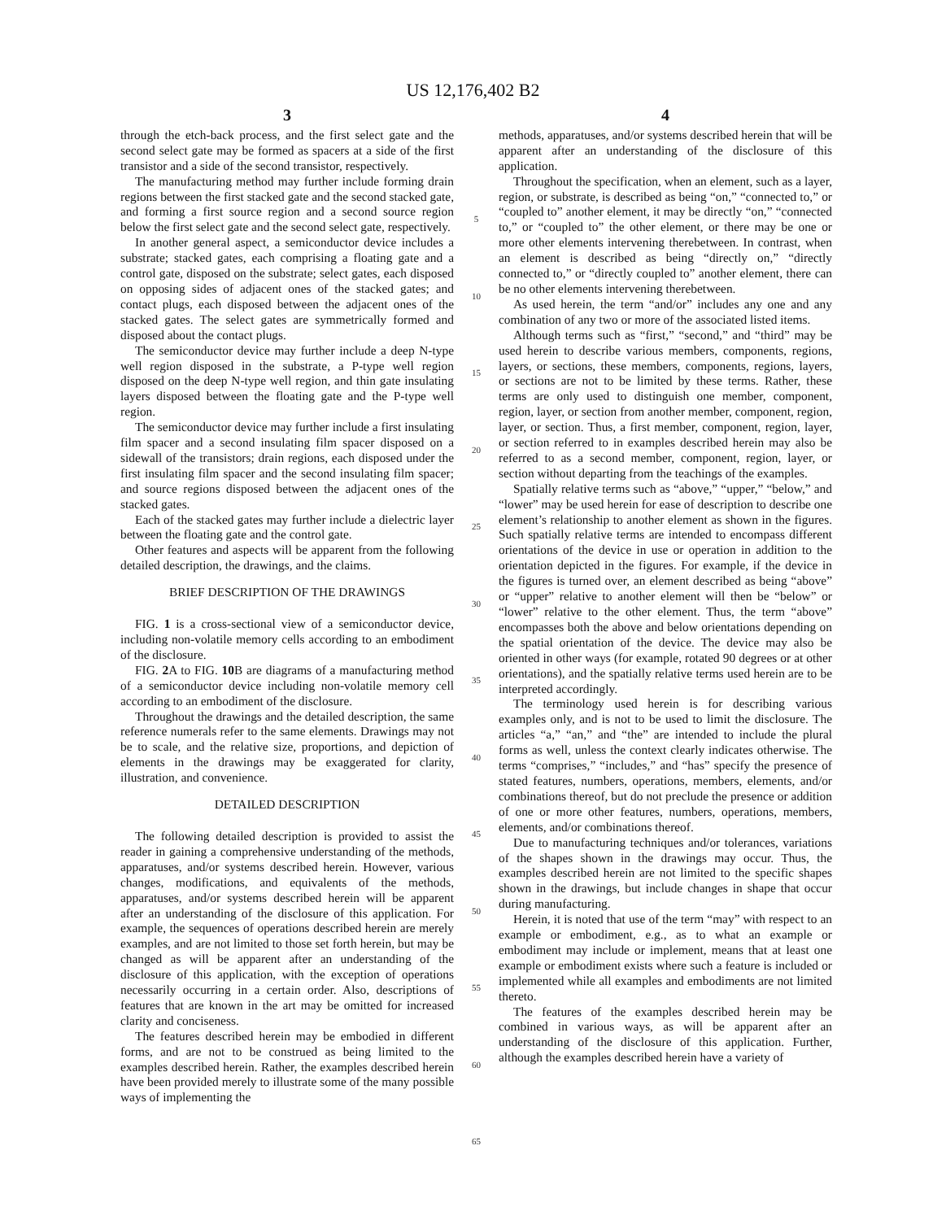US 12,176,402 B2
3
through the etch-back process, and the first select gate and the second select gate may be formed as spacers at a side of the first transistor and a side of the second transistor, respectively.
The manufacturing method may further include forming drain regions between the first stacked gate and the second stacked gate, and forming a first source region and a second source region below the first select gate and the second select gate, respectively.
In another general aspect, a semiconductor device includes a substrate; stacked gates, each comprising a floating gate and a control gate, disposed on the substrate; select gates, each disposed on opposing sides of adjacent ones of the stacked gates; and contact plugs, each disposed between the adjacent ones of the stacked gates. The select gates are symmetrically formed and disposed about the contact plugs.
The semiconductor device may further include a deep N-type well region disposed in the substrate, a P-type well region disposed on the deep N-type well region, and thin gate insulating layers disposed between the floating gate and the P-type well region.
The semiconductor device may further include a first insulating film spacer and a second insulating film spacer disposed on a sidewall of the transistors; drain regions, each disposed under the first insulating film spacer and the second insulating film spacer; and source regions disposed between the adjacent ones of the stacked gates.
Each of the stacked gates may further include a dielectric layer between the floating gate and the control gate.
Other features and aspects will be apparent from the following detailed description, the drawings, and the claims.
BRIEF DESCRIPTION OF THE DRAWINGS
FIG. 1 is a cross-sectional view of a semiconductor device, including non-volatile memory cells according to an embodiment of the disclosure.
FIG. 2 A to FIG. 10 B are diagrams of a manufacturing method of a semiconductor device including non-volatile memory cell according to an embodiment of the disclosure.
Throughout the drawings and the detailed description, the same reference numerals refer to the same elements. Drawings may not be to scale, and the relative size, proportions, and depiction of elements in the drawings may be exaggerated for clarity, illustration, and convenience.
DETAILED DESCRIPTION
The following detailed description is provided to assist the reader in gaining a comprehensive understanding of the methods, apparatuses, and/or systems described herein. However, various changes, modifications, and equivalents of the methods, apparatuses, and/or systems described herein will be apparent after an understanding of the disclosure of this application. For example, the sequences of operations described herein are merely examples, and are not limited to those set forth herein, but may be changed as will be apparent after an understanding of the disclosure of this application, with the exception of operations necessarily occurring in a certain order. Also, descriptions of features that are known in the art may be omitted for increased clarity and conciseness.
The features described herein may be embodied in different forms, and are not to be construed as being limited to the examples described herein. Rather, the examples described herein have been provided merely to illustrate some of the many possible ways of implementing the
5
10
15
20
25
30
35
40
45
50
55
60
65
4
methods, apparatuses, and/or systems described herein that will be apparent after an understanding of the disclosure of this application.
Throughout the specification, when an element, such as a layer, region, or substrate, is described as being “on,” “connected to,” or “coupled to” another element, it may be directly “on,” “connected to,” or “coupled to” the other element, or there may be one or more other elements intervening therebetween. In contrast, when an element is described as being “directly on,” “directly connected to,” or “directly coupled to” another element, there can be no other elements intervening therebetween.
As used herein, the term “and/or” includes any one and any combination of any two or more of the associated listed items.
Although terms such as “first,” “second,” and “third” may be used herein to describe various members, components, regions, layers, or sections, these members, components, regions, layers, or sections are not to be limited by these terms. Rather, these terms are only used to distinguish one member, component, region, layer, or section from another member, component, region, layer, or section. Thus, a first member, component, region, layer, or section referred to in examples described herein may also be referred to as a second member, component, region, layer, or section without departing from the teachings of the examples.
Spatially relative terms such as “above,” “upper,” “below,” and “lower” may be used herein for ease of description to describe one element’s relationship to another element as shown in the figures. Such spatially relative terms are intended to encompass different orientations of the device in use or operation in addition to the orientation depicted in the figures. For example, if the device in the figures is turned over, an element described as being “above” or “upper” relative to another element will then be “below” or “lower” relative to the other element. Thus, the term “above” encompasses both the above and below orientations depending on the spatial orientation of the device. The device may also be oriented in other ways (for example, rotated 90 degrees or at other orientations), and the spatially relative terms used herein are to be interpreted accordingly.
The terminology used herein is for describing various examples only, and is not to be used to limit the disclosure. The articles “a,” “an,” and “the” are intended to include the plural forms as well, unless the context clearly indicates otherwise. The terms “comprises,” “includes,” and “has” specify the presence of stated features, numbers, operations, members, elements, and/or combinations thereof, but do not preclude the presence or addition of one or more other features, numbers, operations, members, elements, and/or combinations thereof.
Due to manufacturing techniques and/or tolerances, variations of the shapes shown in the drawings may occur. Thus, the examples described herein are not limited to the specific shapes shown in the drawings, but include changes in shape that occur during manufacturing.
Herein, it is noted that use of the term “may” with respect to an example or embodiment, e.g., as to what an example or embodiment may include or implement, means that at least one example or embodiment exists where such a feature is included or implemented while all examples and embodiments are not limited thereto.
The features of the examples described herein may be combined in various ways, as will be apparent after an understanding of the disclosure of this application. Further, although the examples described herein have a variety of